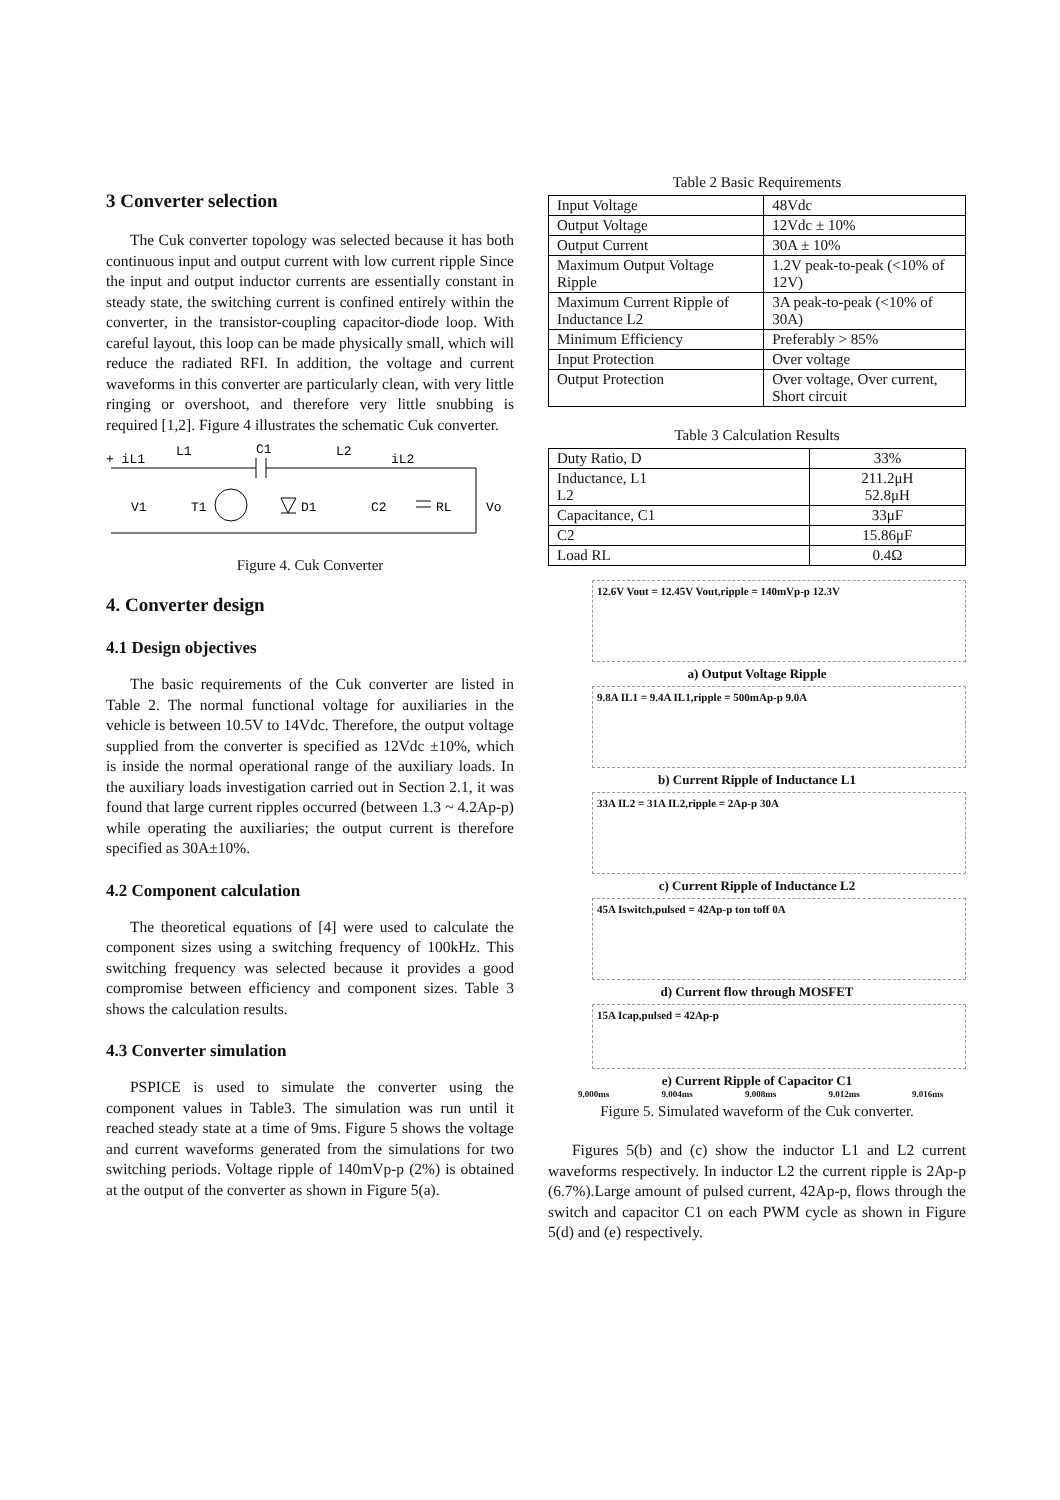3 Converter selection
The Cuk converter topology was selected because it has both continuous input and output current with low current ripple Since the input and output inductor currents are essentially constant in steady state, the switching current is confined entirely within the converter, in the transistor-coupling capacitor-diode loop. With careful layout, this loop can be made physically small, which will reduce the radiated RFI. In addition, the voltage and current waveforms in this converter are particularly clean, with very little ringing or overshoot, and therefore very little snubbing is required [1,2]. Figure 4 illustrates the schematic Cuk converter.
+ iL1
L1
C1
L2
iL2
V1
T1
D1
C2
RL
Vo
Figure 4. Cuk Converter
4. Converter design
4.1 Design objectives
The basic requirements of the Cuk converter are listed in Table 2. The normal functional voltage for auxiliaries in the vehicle is between 10.5V to 14Vdc. Therefore, the output voltage supplied from the converter is specified as 12Vdc ±10%, which is inside the normal operational range of the auxiliary loads. In the auxiliary loads investigation carried out in Section 2.1, it was found that large current ripples occurred (between 1.3 ~ 4.2Ap-p) while operating the auxiliaries; the output current is therefore specified as 30A±10%.
4.2 Component calculation
The theoretical equations of [4] were used to calculate the component sizes using a switching frequency of 100kHz. This switching frequency was selected because it provides a good compromise between efficiency and component sizes. Table 3 shows the calculation results.
4.3 Converter simulation
PSPICE is used to simulate the converter using the component values in Table3. The simulation was run until it reached steady state at a time of 9ms. Figure 5 shows the voltage and current waveforms generated from the simulations for two switching periods. Voltage ripple of 140mVp-p (2%) is obtained at the output of the converter as shown in Figure 5(a).
Table 2 Basic Requirements
| Input Voltage | 48Vdc |
| Output Voltage | 12Vdc ± 10% |
| Output Current | 30A ± 10% |
| Maximum Output Voltage Ripple | 1.2V peak-to-peak (<10% of 12V) |
| Maximum Current Ripple of Inductance L2 | 3A peak-to-peak (<10% of 30A) |
| Minimum Efficiency | Preferably > 85% |
| Input Protection | Over voltage |
| Output Protection | Over voltage, Over current, Short circuit |
Table 3 Calculation Results
| Duty Ratio, D | 33% |
| Inductance, L1 L2 | 211.2μH 52.8μH |
| Capacitance, C1 | 33μF |
| C2 | 15.86μF |
| Load RL | 0.4Ω |
12.6V Vout = 12.45V Vout,ripple = 140mVp-p 12.3V
a) Output Voltage Ripple
9.8A IL1 = 9.4A IL1,ripple = 500mAp-p 9.0A
b) Current Ripple of Inductance L1
33A IL2 = 31A IL2,ripple = 2Ap-p 30A
c) Current Ripple of Inductance L2
45A Iswitch,pulsed = 42Ap-p ton toff 0A
d) Current flow through MOSFET
15A Icap,pulsed = 42Ap-p
e) Current Ripple of Capacitor C1
9.000ms 9.004ms 9.008ms 9.012ms 9.016ms
Figure 5. Simulated waveform of the Cuk converter.
Figures 5(b) and (c) show the inductor L1 and L2 current waveforms respectively. In inductor L2 the current ripple is 2Ap-p (6.7%).Large amount of pulsed current, 42Ap-p, flows through the switch and capacitor C1 on each PWM cycle as shown in Figure 5(d) and (e) respectively.